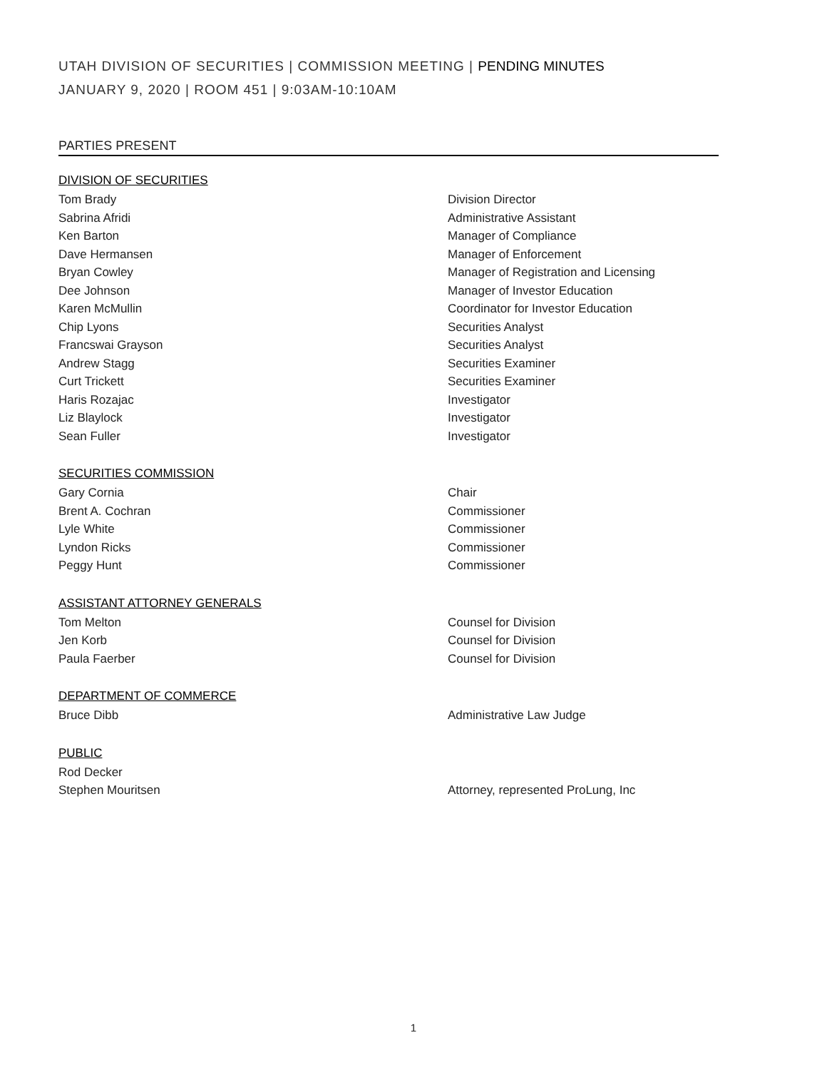UTAH DIVISION OF SECURITIES | COMMISSION MEETING | PENDING MINUTES
JANUARY 9, 2020 | ROOM 451 | 9:03AM-10:10AM
PARTIES PRESENT
DIVISION OF SECURITIES
Tom Brady Division Director
Sabrina Afridi Administrative Assistant
Ken Barton Manager of Compliance
Dave Hermansen Manager of Enforcement
Bryan Cowley Manager of Registration and Licensing
Dee Johnson Manager of Investor Education
Karen McMullin Coordinator for Investor Education
Chip Lyons Securities Analyst
Francswai Grayson Securities Analyst
Andrew Stagg Securities Examiner
Curt Trickett Securities Examiner
Haris Rozajac Investigator
Liz Blaylock Investigator
Sean Fuller Investigator
SECURITIES COMMISSION
Gary Cornia Chair
Brent A. Cochran Commissioner
Lyle White Commissioner
Lyndon Ricks Commissioner
Peggy Hunt Commissioner
ASSISTANT ATTORNEY GENERALS
Tom Melton Counsel for Division
Jen Korb Counsel for Division
Paula Faerber Counsel for Division
DEPARTMENT OF COMMERCE
Bruce Dibb Administrative Law Judge
PUBLIC
Rod Decker
Stephen Mouritsen Attorney, represented ProLung, Inc
1